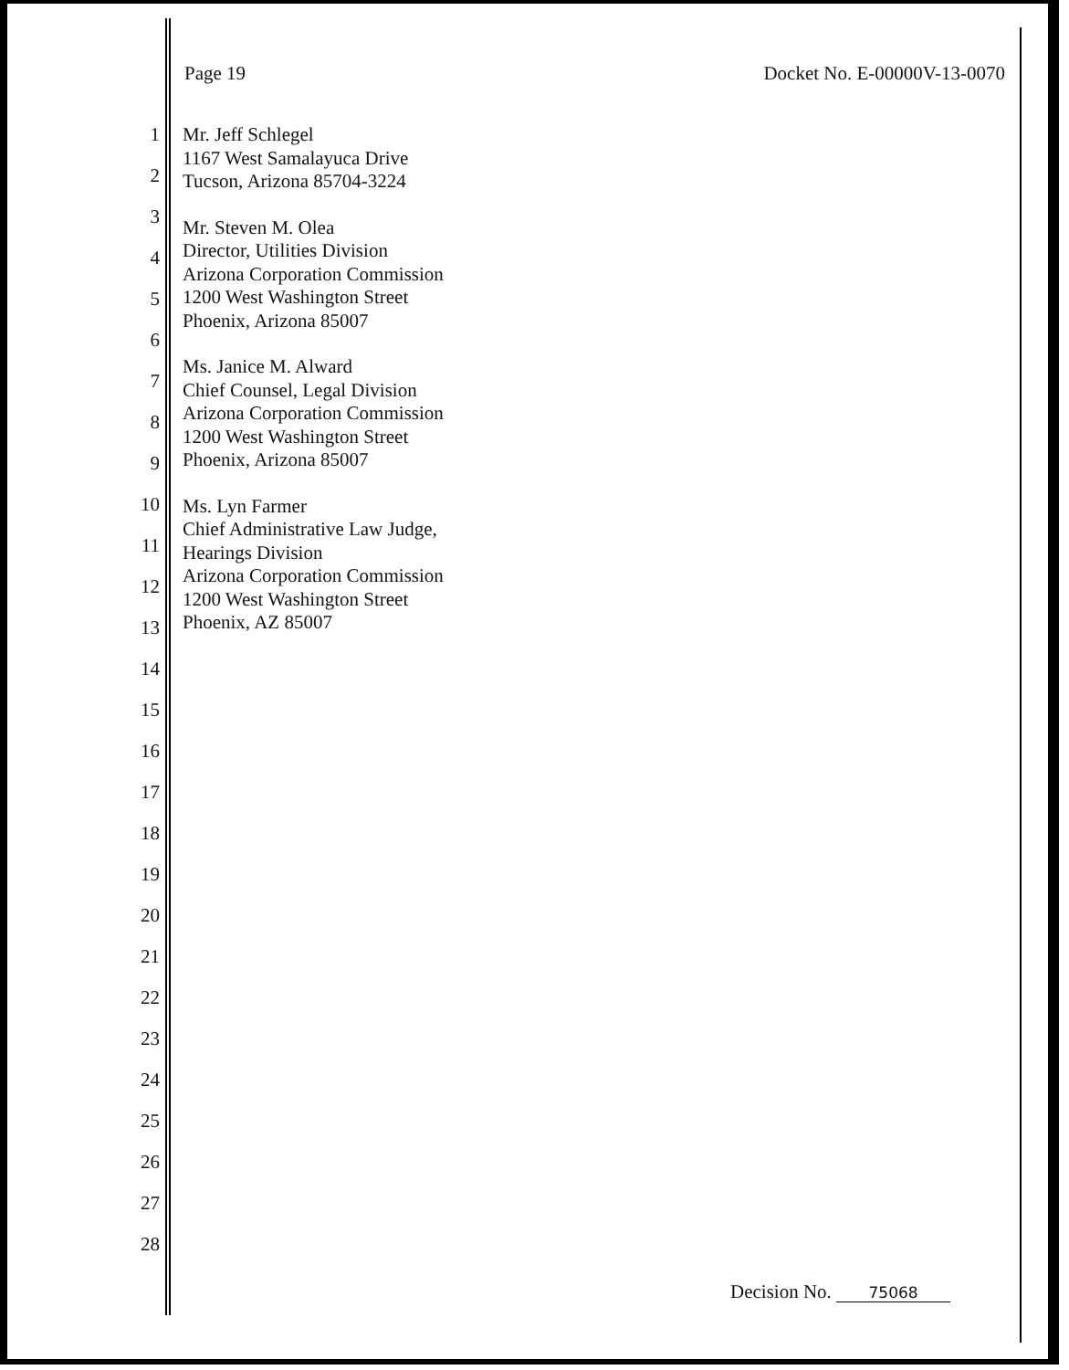Page 19 Docket No. E-00000V-13-0070
1
2
3
4
5
6
7
8
9
10
11
12
13
14
15
16
17
18
19
20
21
22
23
24
25
26
27
28
Mr. Jeff Schlegel
1167 West Samalayuca Drive
Tucson, Arizona 85704-3224
Mr. Steven M. Olea
Director, Utilities Division
Arizona Corporation Commission
1200 West Washington Street
Phoenix, Arizona 85007
Ms. Janice M. Alward
Chief Counsel, Legal Division
Arizona Corporation Commission
1200 West Washington Street
Phoenix, Arizona 85007
Ms. Lyn Farmer
Chief Administrative Law Judge,
Hearings Division
Arizona Corporation Commission
1200 West Washington Street
Phoenix, AZ 85007
Decision No. 75068